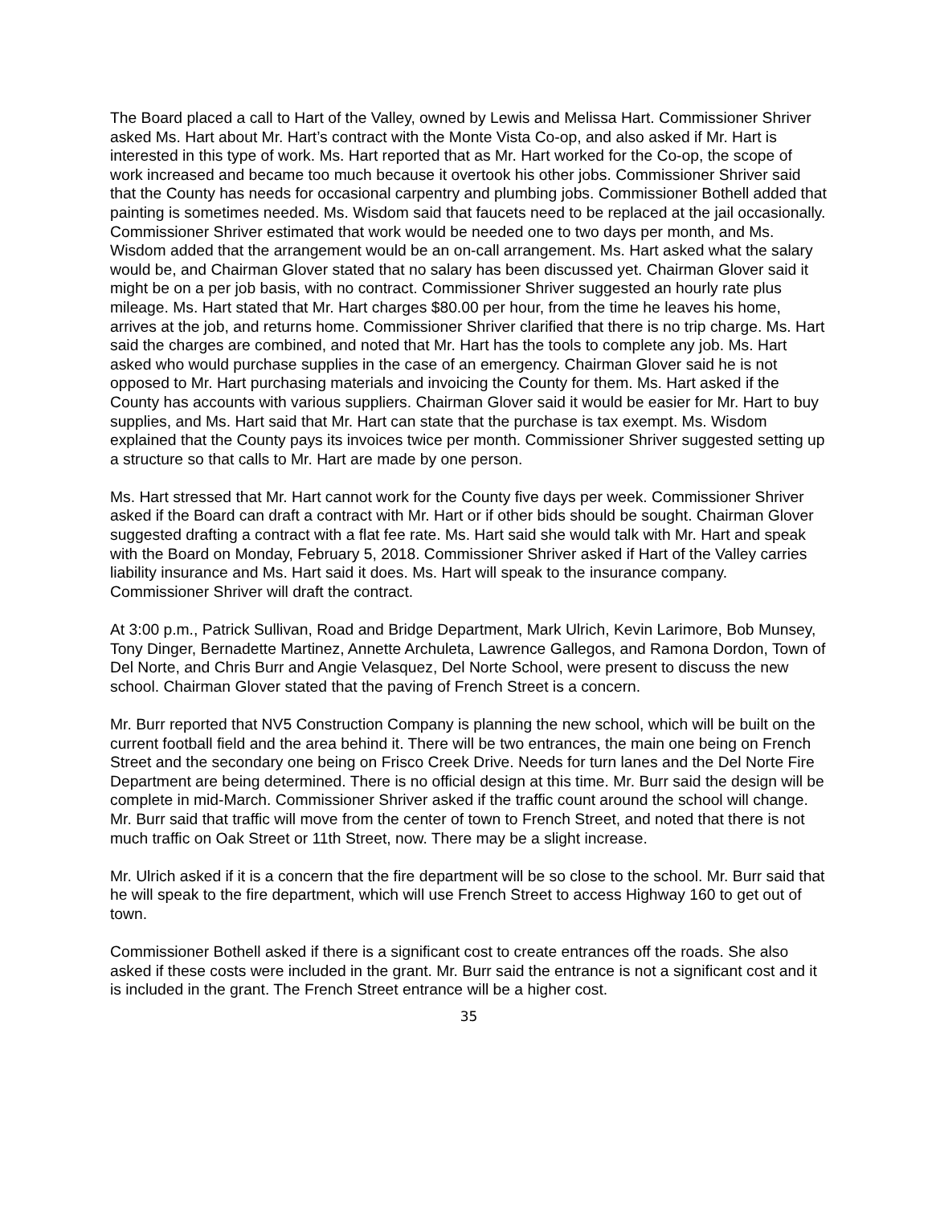The Board placed a call to Hart of the Valley, owned by Lewis and Melissa Hart. Commissioner Shriver asked Ms. Hart about Mr. Hart’s contract with the Monte Vista Co-op, and also asked if Mr. Hart is interested in this type of work. Ms. Hart reported that as Mr. Hart worked for the Co-op, the scope of work increased and became too much because it overtook his other jobs. Commissioner Shriver said that the County has needs for occasional carpentry and plumbing jobs. Commissioner Bothell added that painting is sometimes needed. Ms. Wisdom said that faucets need to be replaced at the jail occasionally. Commissioner Shriver estimated that work would be needed one to two days per month, and Ms. Wisdom added that the arrangement would be an on-call arrangement. Ms. Hart asked what the salary would be, and Chairman Glover stated that no salary has been discussed yet. Chairman Glover said it might be on a per job basis, with no contract. Commissioner Shriver suggested an hourly rate plus mileage. Ms. Hart stated that Mr. Hart charges $80.00 per hour, from the time he leaves his home, arrives at the job, and returns home. Commissioner Shriver clarified that there is no trip charge. Ms. Hart said the charges are combined, and noted that Mr. Hart has the tools to complete any job. Ms. Hart asked who would purchase supplies in the case of an emergency. Chairman Glover said he is not opposed to Mr. Hart purchasing materials and invoicing the County for them. Ms. Hart asked if the County has accounts with various suppliers. Chairman Glover said it would be easier for Mr. Hart to buy supplies, and Ms. Hart said that Mr. Hart can state that the purchase is tax exempt. Ms. Wisdom explained that the County pays its invoices twice per month. Commissioner Shriver suggested setting up a structure so that calls to Mr. Hart are made by one person.
Ms. Hart stressed that Mr. Hart cannot work for the County five days per week. Commissioner Shriver asked if the Board can draft a contract with Mr. Hart or if other bids should be sought. Chairman Glover suggested drafting a contract with a flat fee rate. Ms. Hart said she would talk with Mr. Hart and speak with the Board on Monday, February 5, 2018. Commissioner Shriver asked if Hart of the Valley carries liability insurance and Ms. Hart said it does. Ms. Hart will speak to the insurance company. Commissioner Shriver will draft the contract.
At 3:00 p.m., Patrick Sullivan, Road and Bridge Department, Mark Ulrich, Kevin Larimore, Bob Munsey, Tony Dinger, Bernadette Martinez, Annette Archuleta, Lawrence Gallegos, and Ramona Dordon, Town of Del Norte, and Chris Burr and Angie Velasquez, Del Norte School, were present to discuss the new school. Chairman Glover stated that the paving of French Street is a concern.
Mr. Burr reported that NV5 Construction Company is planning the new school, which will be built on the current football field and the area behind it. There will be two entrances, the main one being on French Street and the secondary one being on Frisco Creek Drive. Needs for turn lanes and the Del Norte Fire Department are being determined. There is no official design at this time. Mr. Burr said the design will be complete in mid-March. Commissioner Shriver asked if the traffic count around the school will change. Mr. Burr said that traffic will move from the center of town to French Street, and noted that there is not much traffic on Oak Street or 11th Street, now. There may be a slight increase.
Mr. Ulrich asked if it is a concern that the fire department will be so close to the school. Mr. Burr said that he will speak to the fire department, which will use French Street to access Highway 160 to get out of town.
Commissioner Bothell asked if there is a significant cost to create entrances off the roads. She also asked if these costs were included in the grant. Mr. Burr said the entrance is not a significant cost and it is included in the grant. The French Street entrance will be a higher cost.
35